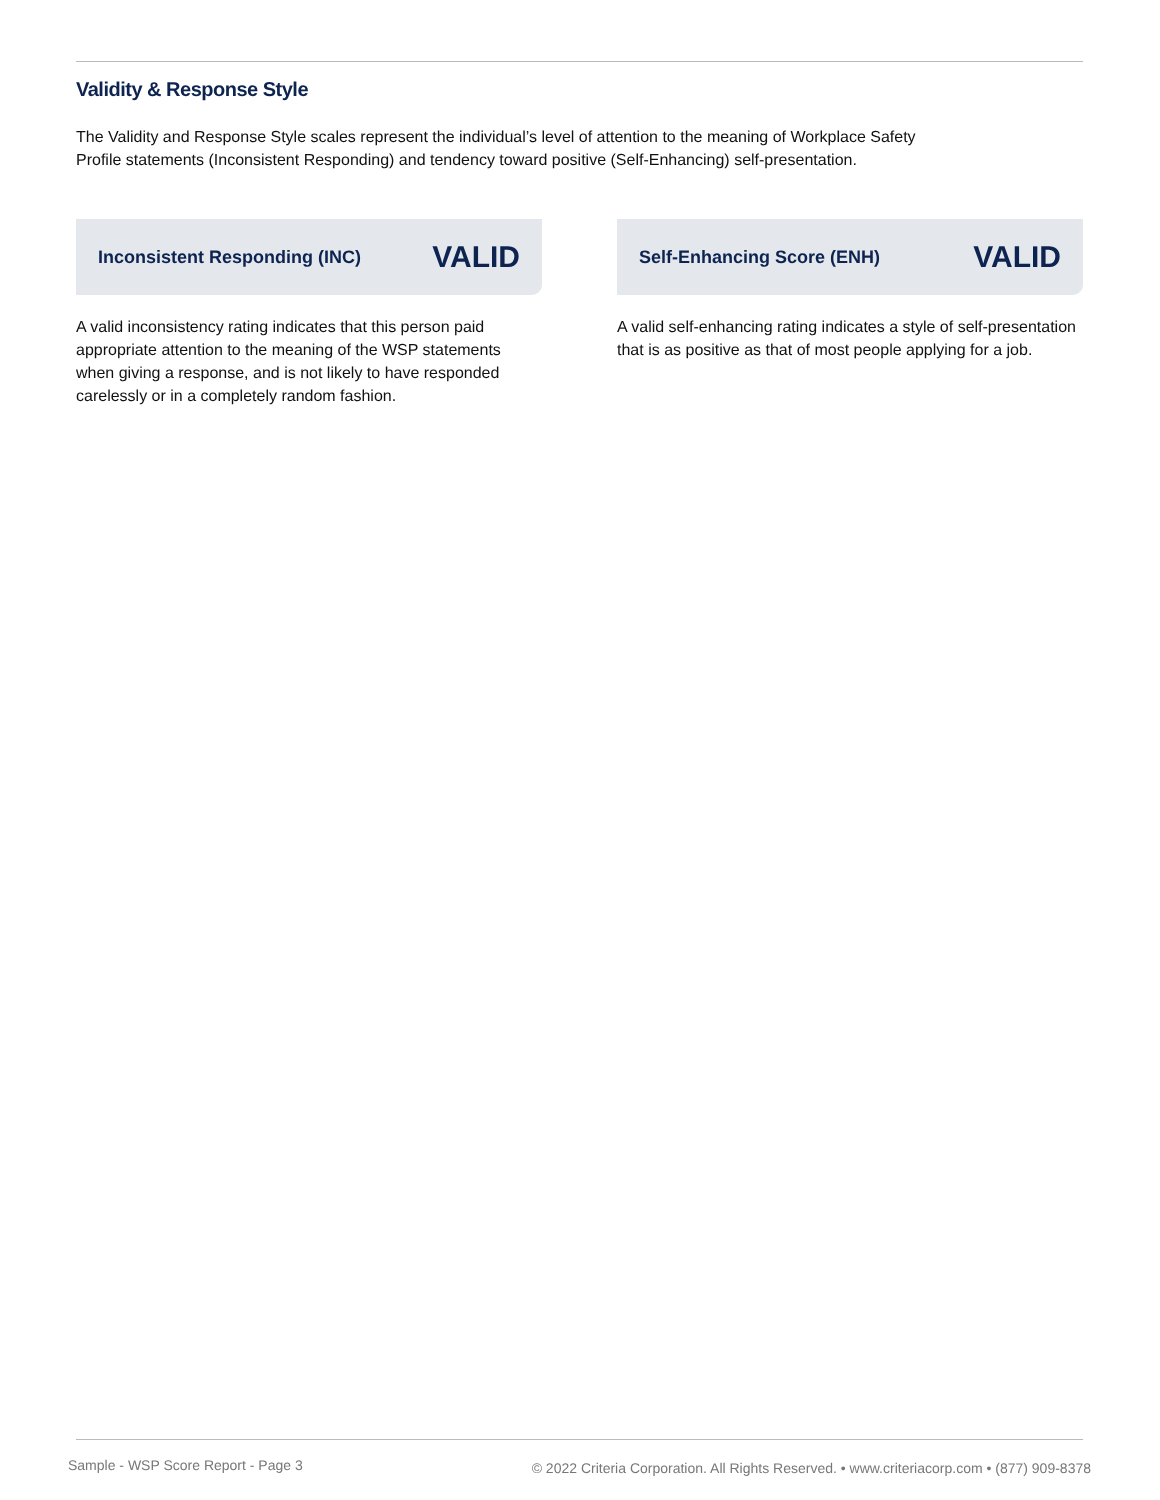Validity & Response Style
The Validity and Response Style scales represent the individual’s level of attention to the meaning of Workplace Safety
Profile statements (Inconsistent Responding) and tendency toward positive (Self-Enhancing) self-presentation.
Inconsistent Responding (INC) VALID
A valid inconsistency rating indicates that this person paid appropriate attention to the meaning of the WSP statements when giving a response, and is not likely to have responded carelessly or in a completely random fashion.
Self-Enhancing Score (ENH) VALID
A valid self-enhancing rating indicates a style of self-presentation that is as positive as that of most people applying for a job.
Sample - WSP Score Report - Page 3
© 2022 Criteria Corporation. All Rights Reserved. • www.criteriacorp.com • (877) 909-8378